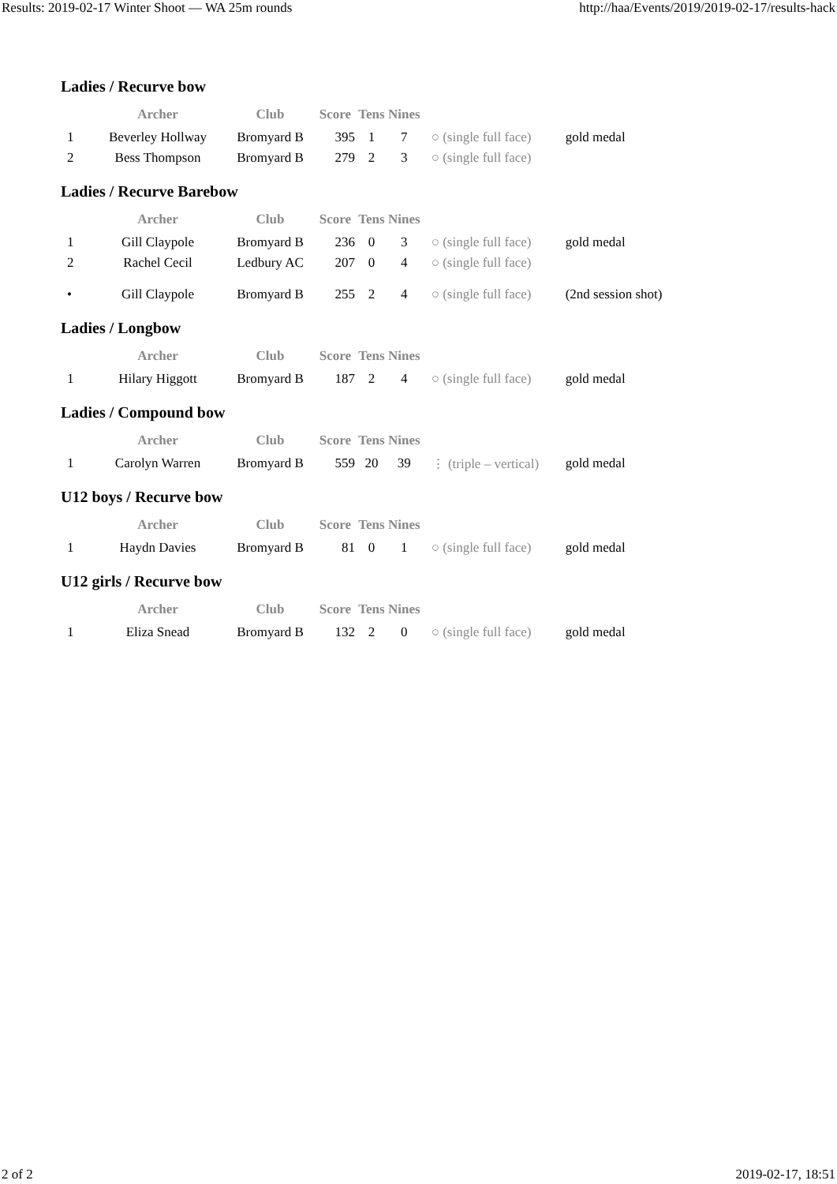Results: 2019-02-17 Winter Shoot — WA 25m rounds http://haa/Events/2019/2019-02-17/results-hack
Ladies / Recurve bow
| | Archer | Club | Score | Tens | Nines | | |
| --- | --- | --- | --- | --- | --- | --- | --- |
| 1 | Beverley Hollway | Bromyard B | 395 | 1 | 7 | ○ (single full face) | gold medal |
| 2 | Bess Thompson | Bromyard B | 279 | 2 | 3 | ○ (single full face) | |
Ladies / Recurve Barebow
| | Archer | Club | Score | Tens | Nines | | |
| --- | --- | --- | --- | --- | --- | --- | --- |
| 1 | Gill Claypole | Bromyard B | 236 | 0 | 3 | ○ (single full face) | gold medal |
| 2 | Rachel Cecil | Ledbury AC | 207 | 0 | 4 | ○ (single full face) | |
| • | Gill Claypole | Bromyard B | 255 | 2 | 4 | ○ (single full face) | (2nd session shot) |
Ladies / Longbow
| | Archer | Club | Score | Tens | Nines | | |
| --- | --- | --- | --- | --- | --- | --- | --- |
| 1 | Hilary Higgott | Bromyard B | 187 | 2 | 4 | ○ (single full face) | gold medal |
Ladies / Compound bow
| | Archer | Club | Score | Tens | Nines | | |
| --- | --- | --- | --- | --- | --- | --- | --- |
| 1 | Carolyn Warren | Bromyard B | 559 | 20 | 39 | ⋮ (triple – vertical) | gold medal |
U12 boys / Recurve bow
| | Archer | Club | Score | Tens | Nines | | |
| --- | --- | --- | --- | --- | --- | --- | --- |
| 1 | Haydn Davies | Bromyard B | 81 | 0 | 1 | ○ (single full face) | gold medal |
U12 girls / Recurve bow
| | Archer | Club | Score | Tens | Nines | | |
| --- | --- | --- | --- | --- | --- | --- | --- |
| 1 | Eliza Snead | Bromyard B | 132 | 2 | 0 | ○ (single full face) | gold medal |
2 of 2 2019-02-17, 18:51